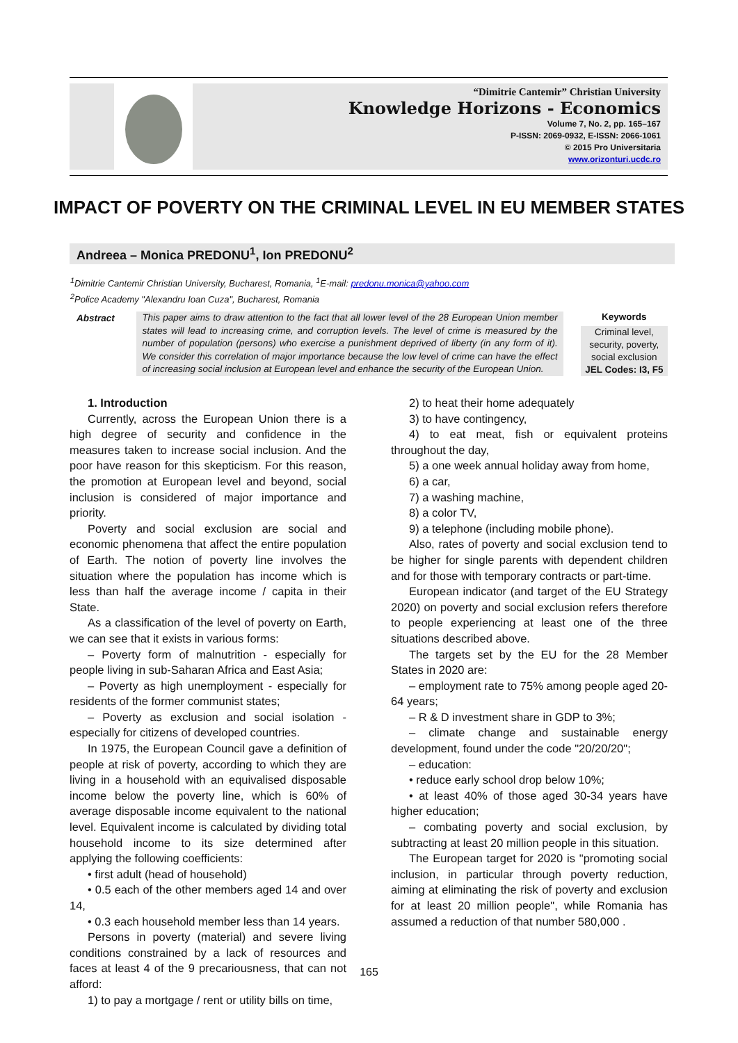“Dimitrie Cantemir” Christian University
Knowledge Horizons - Economics
Volume 7, No. 2, pp. 165–167
P-ISSN: 2069-0932, E-ISSN: 2066-1061
© 2015 Pro Universitaria
www.orizonturi.ucdc.ro
IMPACT OF POVERTY ON THE CRIMINAL LEVEL IN EU MEMBER STATES
Andreea – Monica PREDONU<sup>1</sup>, Ion PREDONU<sup>2</sup>
<sup>1</sup> Dimitrie Cantemir Christian University, Bucharest, Romania, <sup>1</sup>E-mail: predonu.monica@yahoo.com
<sup>2</sup> Police Academy "Alexandru Ioan Cuza", Bucharest, Romania
Abstract
This paper aims to draw attention to the fact that all lower level of the 28 European Union member states will lead to increasing crime, and corruption levels. The level of crime is measured by the number of population (persons) who exercise a punishment deprived of liberty (in any form of it). We consider this correlation of major importance because the low level of crime can have the effect of increasing social inclusion at European level and enhance the security of the European Union.
Keywords
Criminal level, security, poverty, social exclusion
JEL Codes: I3, F5
1. Introduction
Currently, across the European Union there is a high degree of security and confidence in the measures taken to increase social inclusion. And the poor have reason for this skepticism. For this reason, the promotion at European level and beyond, social inclusion is considered of major importance and priority.
Poverty and social exclusion are social and economic phenomena that affect the entire population of Earth. The notion of poverty line involves the situation where the population has income which is less than half the average income / capita in their State.
As a classification of the level of poverty on Earth, we can see that it exists in various forms:
– Poverty form of malnutrition - especially for people living in sub-Saharan Africa and East Asia;
– Poverty as high unemployment - especially for residents of the former communist states;
– Poverty as exclusion and social isolation - especially for citizens of developed countries.
In 1975, the European Council gave a definition of people at risk of poverty, according to which they are living in a household with an equivalised disposable income below the poverty line, which is 60% of average disposable income equivalent to the national level. Equivalent income is calculated by dividing total household income to its size determined after applying the following coefficients:
• first adult (head of household)
• 0.5 each of the other members aged 14 and over 14,
• 0.3 each household member less than 14 years.
Persons in poverty (material) and severe living conditions constrained by a lack of resources and faces at least 4 of the 9 precariousness, that can not afford:
1) to pay a mortgage / rent or utility bills on time,
2) to heat their home adequately
3) to have contingency,
4) to eat meat, fish or equivalent proteins throughout the day,
5) a one week annual holiday away from home,
6) a car,
7) a washing machine,
8) a color TV,
9) a telephone (including mobile phone).
Also, rates of poverty and social exclusion tend to be higher for single parents with dependent children and for those with temporary contracts or part-time.
European indicator (and target of the EU Strategy 2020) on poverty and social exclusion refers therefore to people experiencing at least one of the three situations described above.
The targets set by the EU for the 28 Member States in 2020 are:
– employment rate to 75% among people aged 20-64 years;
– R & D investment share in GDP to 3%;
– climate change and sustainable energy development, found under the code "20/20/20";
– education:
• reduce early school drop below 10%;
• at least 40% of those aged 30-34 years have higher education;
– combating poverty and social exclusion, by subtracting at least 20 million people in this situation.
The European target for 2020 is "promoting social inclusion, in particular through poverty reduction, aiming at eliminating the risk of poverty and exclusion for at least 20 million people", while Romania has assumed a reduction of that number 580,000 .
165